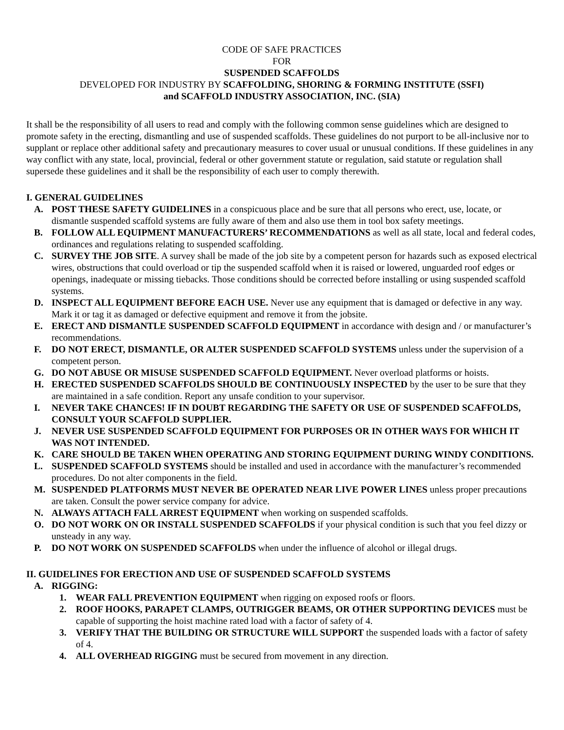CODE OF SAFE PRACTICES
FOR
SUSPENDED SCAFFOLDS
DEVELOPED FOR INDUSTRY BY SCAFFOLDING, SHORING & FORMING INSTITUTE (SSFI)
and SCAFFOLD INDUSTRY ASSOCIATION, INC. (SIA)
It shall be the responsibility of all users to read and comply with the following common sense guidelines which are designed to promote safety in the erecting, dismantling and use of suspended scaffolds. These guidelines do not purport to be all-inclusive nor to supplant or replace other additional safety and precautionary measures to cover usual or unusual conditions. If these guidelines in any way conflict with any state, local, provincial, federal or other government statute or regulation, said statute or regulation shall supersede these guidelines and it shall be the responsibility of each user to comply therewith.
I. GENERAL GUIDELINES
A. POST THESE SAFETY GUIDELINES in a conspicuous place and be sure that all persons who erect, use, locate, or dismantle suspended scaffold systems are fully aware of them and also use them in tool box safety meetings.
B. FOLLOW ALL EQUIPMENT MANUFACTURERS’ RECOMMENDATIONS as well as all state, local and federal codes, ordinances and regulations relating to suspended scaffolding.
C. SURVEY THE JOB SITE. A survey shall be made of the job site by a competent person for hazards such as exposed electrical wires, obstructions that could overload or tip the suspended scaffold when it is raised or lowered, unguarded roof edges or openings, inadequate or missing tiebacks. Those conditions should be corrected before installing or using suspended scaffold systems.
D. INSPECT ALL EQUIPMENT BEFORE EACH USE. Never use any equipment that is damaged or defective in any way. Mark it or tag it as damaged or defective equipment and remove it from the jobsite.
E. ERECT AND DISMANTLE SUSPENDED SCAFFOLD EQUIPMENT in accordance with design and / or manufacturer’s recommendations.
F. DO NOT ERECT, DISMANTLE, OR ALTER SUSPENDED SCAFFOLD SYSTEMS unless under the supervision of a competent person.
G. DO NOT ABUSE OR MISUSE SUSPENDED SCAFFOLD EQUIPMENT. Never overload platforms or hoists.
H. ERECTED SUSPENDED SCAFFOLDS SHOULD BE CONTINUOUSLY INSPECTED by the user to be sure that they are maintained in a safe condition. Report any unsafe condition to your supervisor.
I. NEVER TAKE CHANCES! IF IN DOUBT REGARDING THE SAFETY OR USE OF SUSPENDED SCAFFOLDS, CONSULT YOUR SCAFFOLD SUPPLIER.
J. NEVER USE SUSPENDED SCAFFOLD EQUIPMENT FOR PURPOSES OR IN OTHER WAYS FOR WHICH IT WAS NOT INTENDED.
K. CARE SHOULD BE TAKEN WHEN OPERATING AND STORING EQUIPMENT DURING WINDY CONDITIONS.
L. SUSPENDED SCAFFOLD SYSTEMS should be installed and used in accordance with the manufacturer’s recommended procedures. Do not alter components in the field.
M. SUSPENDED PLATFORMS MUST NEVER BE OPERATED NEAR LIVE POWER LINES unless proper precautions are taken. Consult the power service company for advice.
N. ALWAYS ATTACH FALL ARREST EQUIPMENT when working on suspended scaffolds.
O. DO NOT WORK ON OR INSTALL SUSPENDED SCAFFOLDS if your physical condition is such that you feel dizzy or unsteady in any way.
P. DO NOT WORK ON SUSPENDED SCAFFOLDS when under the influence of alcohol or illegal drugs.
II. GUIDELINES FOR ERECTION AND USE OF SUSPENDED SCAFFOLD SYSTEMS
A. RIGGING:
1. WEAR FALL PREVENTION EQUIPMENT when rigging on exposed roofs or floors.
2. ROOF HOOKS, PARAPET CLAMPS, OUTRIGGER BEAMS, OR OTHER SUPPORTING DEVICES must be capable of supporting the hoist machine rated load with a factor of safety of 4.
3. VERIFY THAT THE BUILDING OR STRUCTURE WILL SUPPORT the suspended loads with a factor of safety of 4.
4. ALL OVERHEAD RIGGING must be secured from movement in any direction.